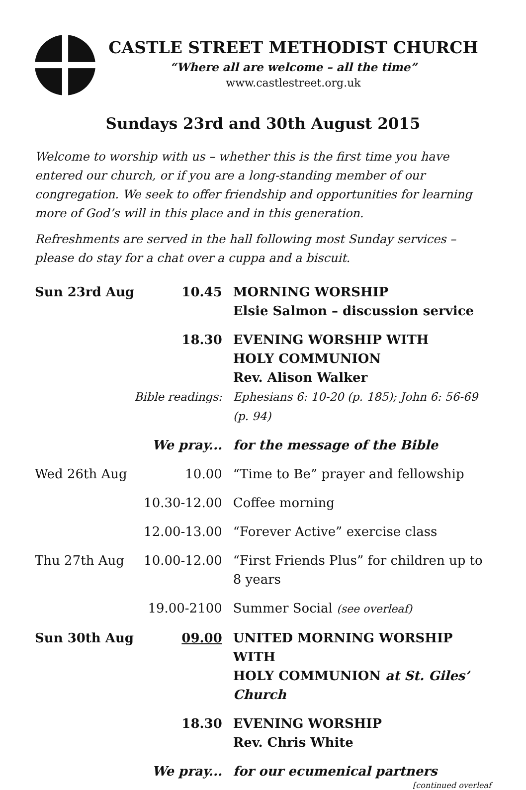CASTLE STREET METHODIST CHURCH
“Where all are welcome – all the time”
www.castlestreet.org.uk
Sundays 23rd and 30th August 2015
Welcome to worship with us – whether this is the first time you have entered our church, or if you are a long-standing member of our congregation. We seek to offer friendship and opportunities for learning more of God’s will in this place and in this generation.
Refreshments are served in the hall following most Sunday services – please do stay for a chat over a cuppa and a biscuit.
| Sun 23rd Aug | 10.45 | MORNING WORSHIP Elsie Salmon – discussion service |
| | 18.30 | EVENING WORSHIP WITH HOLY COMMUNION Rev. Alison Walker |
| | Bible readings: | Ephesians 6: 10-20 (p. 185); John 6: 56-69 (p. 94) |
| | We pray... | for the message of the Bible |
| Wed 26th Aug | 10.00 | “Time to Be” prayer and fellowship |
| | 10.30-12.00 | Coffee morning |
| | 12.00-13.00 | “Forever Active” exercise class |
| Thu 27th Aug | 10.00-12.00 | “First Friends Plus” for children up to 8 years |
| | 19.00-2100 | Summer Social (see overleaf) |
| Sun 30th Aug | 09.00 | UNITED MORNING WORSHIP WITH HOLY COMMUNION at St. Giles’ Church |
| | 18.30 | EVENING WORSHIP Rev. Chris White |
| | We pray... | for our ecumenical partners |
[continued overleaf